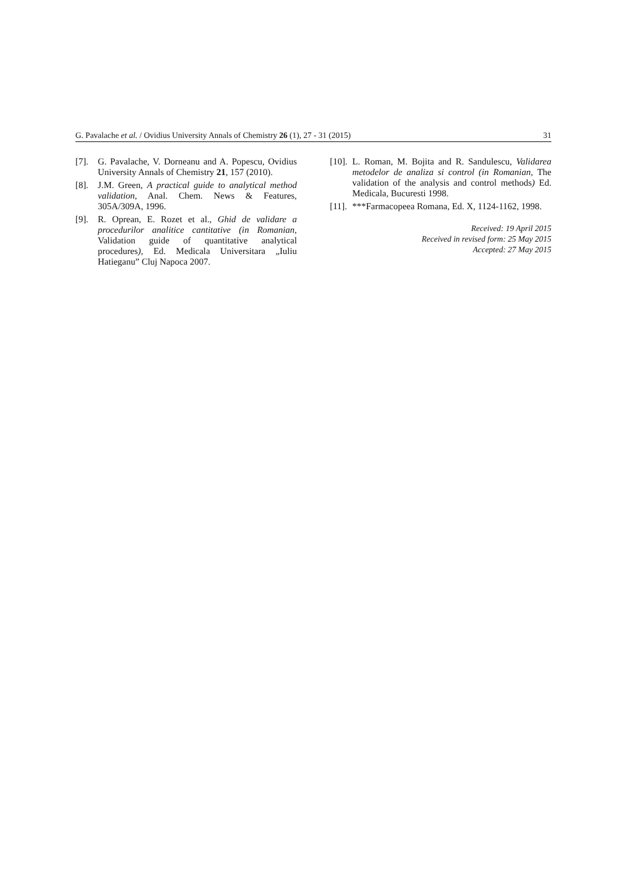G. Pavalache et al. / Ovidius University Annals of Chemistry 26 (1), 27 - 31 (2015) 31
[7]. G. Pavalache, V. Dorneanu and A. Popescu, Ovidius University Annals of Chemistry 21, 157 (2010).
[8]. J.M. Green, A practical guide to analytical method validation, Anal. Chem. News & Features, 305A/309A, 1996.
[9]. R. Oprean, E. Rozet et al., Ghid de validare a procedurilor analitice cantitative (in Romanian, Validation guide of quantitative analytical procedures), Ed. Medicala Universitara „Iuliu Hatieganu” Cluj Napoca 2007.
[10]. L. Roman, M. Bojita and R. Sandulescu, Validarea metodelor de analiza si control (in Romanian, The validation of the analysis and control methods) Ed. Medicala, Bucuresti 1998.
[11]. ***Farmacopeea Romana, Ed. X, 1124-1162, 1998.
Received: 19 April 2015
Received in revised form: 25 May 2015
Accepted: 27 May 2015